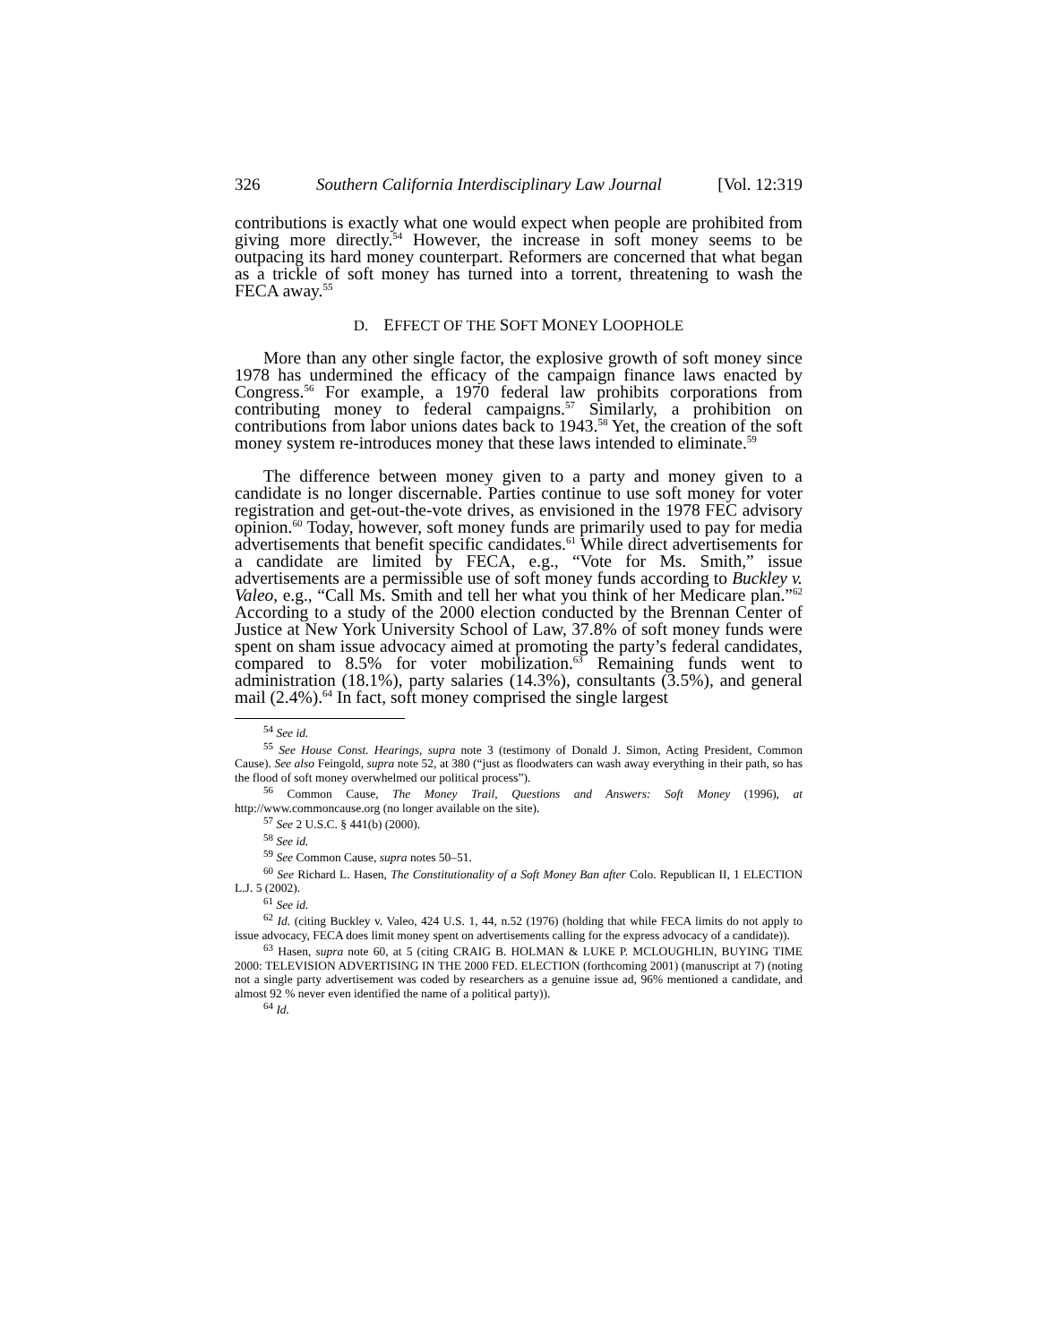326 Southern California Interdisciplinary Law Journal [Vol. 12:319
contributions is exactly what one would expect when people are prohibited from giving more directly.<sup>54</sup> However, the increase in soft money seems to be outpacing its hard money counterpart. Reformers are concerned that what began as a trickle of soft money has turned into a torrent, threatening to wash the FECA away.<sup>55</sup>
D. EFFECT OF THE SOFT MONEY LOOPHOLE
More than any other single factor, the explosive growth of soft money since 1978 has undermined the efficacy of the campaign finance laws enacted by Congress.<sup>56</sup> For example, a 1970 federal law prohibits corporations from contributing money to federal campaigns.<sup>57</sup> Similarly, a prohibition on contributions from labor unions dates back to 1943.<sup>58</sup> Yet, the creation of the soft money system re-introduces money that these laws intended to eliminate.<sup>59</sup>
The difference between money given to a party and money given to a candidate is no longer discernable. Parties continue to use soft money for voter registration and get-out-the-vote drives, as envisioned in the 1978 FEC advisory opinion.<sup>60</sup> Today, however, soft money funds are primarily used to pay for media advertisements that benefit specific candidates.<sup>61</sup> While direct advertisements for a candidate are limited by FECA, e.g., “Vote for Ms. Smith,” issue advertisements are a permissible use of soft money funds according to Buckley v. Valeo, e.g., “Call Ms. Smith and tell her what you think of her Medicare plan.”<sup>62</sup> According to a study of the 2000 election conducted by the Brennan Center of Justice at New York University School of Law, 37.8% of soft money funds were spent on sham issue advocacy aimed at promoting the party’s federal candidates, compared to 8.5% for voter mobilization.<sup>63</sup> Remaining funds went to administration (18.1%), party salaries (14.3%), consultants (3.5%), and general mail (2.4%).<sup>64</sup> In fact, soft money comprised the single largest
<sup>54</sup> See id.
<sup>55</sup> See House Const. Hearings, supra note 3 (testimony of Donald J. Simon, Acting President, Common Cause). See also Feingold, supra note 52, at 380 (“just as floodwaters can wash away everything in their path, so has the flood of soft money overwhelmed our political process”).
<sup>56</sup> Common Cause, The Money Trail, Questions and Answers: Soft Money (1996), at http://www.commoncause.org (no longer available on the site).
<sup>57</sup> See 2 U.S.C. § 441(b) (2000).
<sup>58</sup> See id.
<sup>59</sup> See Common Cause, supra notes 50–51.
<sup>60</sup> See Richard L. Hasen, The Constitutionality of a Soft Money Ban after Colo. Republican II, 1 ELECTION L.J. 5 (2002).
<sup>61</sup> See id.
<sup>62</sup> Id. (citing Buckley v. Valeo, 424 U.S. 1, 44, n.52 (1976) (holding that while FECA limits do not apply to issue advocacy, FECA does limit money spent on advertisements calling for the express advocacy of a candidate)).
<sup>63</sup> Hasen, supra note 60, at 5 (citing CRAIG B. HOLMAN & LUKE P. MCLOUGHLIN, BUYING TIME 2000: TELEVISION ADVERTISING IN THE 2000 FED. ELECTION (forthcoming 2001) (manuscript at 7) (noting not a single party advertisement was coded by researchers as a genuine issue ad, 96% mentioned a candidate, and almost 92 % never even identified the name of a political party)).
<sup>64</sup> Id.